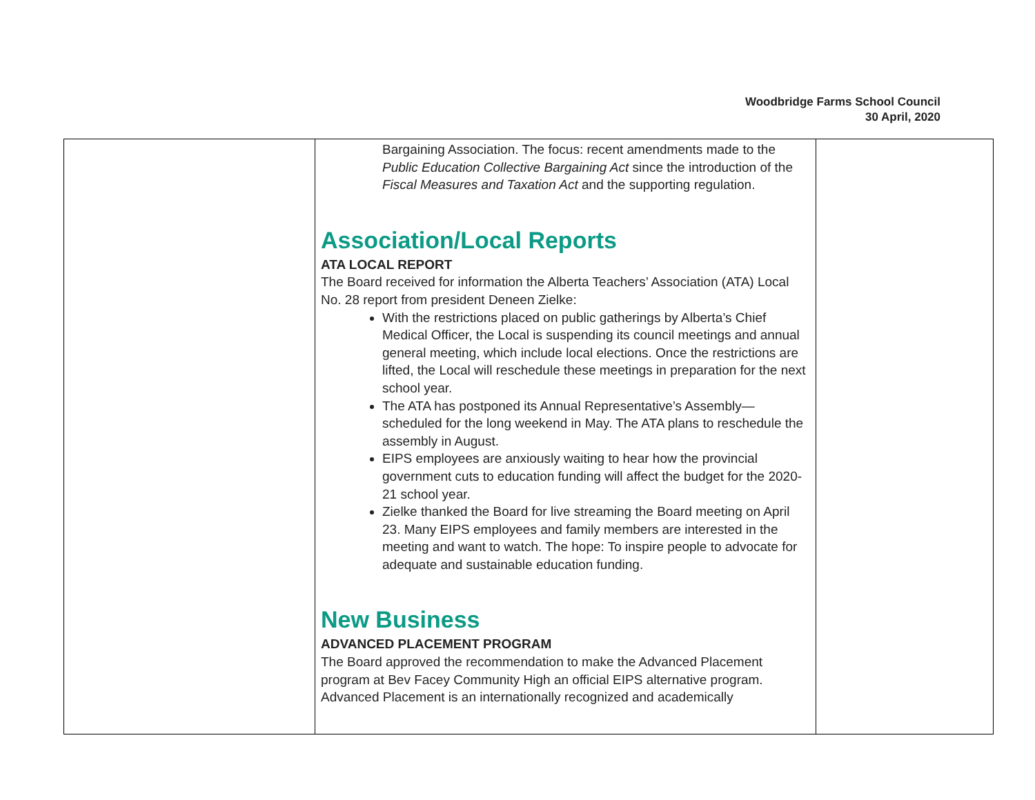Woodbridge Farms School Council
30 April, 2020
| | Bargaining Association. The focus: recent amendments made to the Public Education Collective Bargaining Act since the introduction of the Fiscal Measures and Taxation Act and the supporting regulation. Association/Local Reports ATA LOCAL REPORT The Board received for information the Alberta Teachers’ Association (ATA) Local No. 28 report from president Deneen Zielke: With the restrictions placed on public gatherings by Alberta’s Chief Medical Officer, the Local is suspending its council meetings and annual general meeting, which include local elections. Once the restrictions are lifted, the Local will reschedule these meetings in preparation for the next school year. The ATA has postponed its Annual Representative’s Assembly—scheduled for the long weekend in May. The ATA plans to reschedule the assembly in August. EIPS employees are anxiously waiting to hear how the provincial government cuts to education funding will affect the budget for the 2020-21 school year. Zielke thanked the Board for live streaming the Board meeting on April 23. Many EIPS employees and family members are interested in the meeting and want to watch. The hope: To inspire people to advocate for adequate and sustainable education funding. New Business ADVANCED PLACEMENT PROGRAM The Board approved the recommendation to make the Advanced Placement program at Bev Facey Community High an official EIPS alternative program. Advanced Placement is an internationally recognized and academically | |